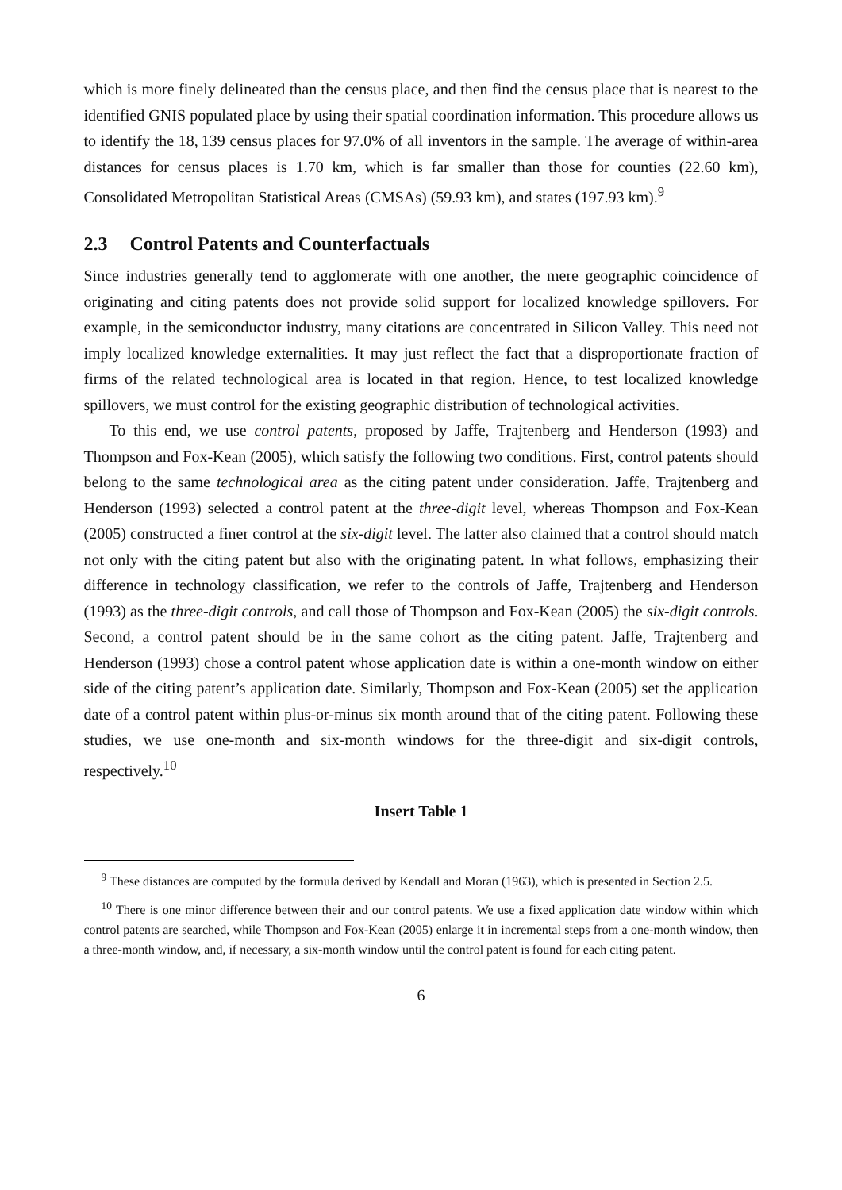which is more finely delineated than the census place, and then find the census place that is nearest to the identified GNIS populated place by using their spatial coordination information. This procedure allows us to identify the 18, 139 census places for 97.0% of all inventors in the sample. The average of within-area distances for census places is 1.70 km, which is far smaller than those for counties (22.60 km), Consolidated Metropolitan Statistical Areas (CMSAs) (59.93 km), and states (197.93 km).<sup>9</sup>
2.3 Control Patents and Counterfactuals
Since industries generally tend to agglomerate with one another, the mere geographic coincidence of originating and citing patents does not provide solid support for localized knowledge spillovers. For example, in the semiconductor industry, many citations are concentrated in Silicon Valley. This need not imply localized knowledge externalities. It may just reflect the fact that a disproportionate fraction of firms of the related technological area is located in that region. Hence, to test localized knowledge spillovers, we must control for the existing geographic distribution of technological activities.
To this end, we use control patents, proposed by Jaffe, Trajtenberg and Henderson (1993) and Thompson and Fox-Kean (2005), which satisfy the following two conditions. First, control patents should belong to the same technological area as the citing patent under consideration. Jaffe, Trajtenberg and Henderson (1993) selected a control patent at the three-digit level, whereas Thompson and Fox-Kean (2005) constructed a finer control at the six-digit level. The latter also claimed that a control should match not only with the citing patent but also with the originating patent. In what follows, emphasizing their difference in technology classification, we refer to the controls of Jaffe, Trajtenberg and Henderson (1993) as the three-digit controls, and call those of Thompson and Fox-Kean (2005) the six-digit controls. Second, a control patent should be in the same cohort as the citing patent. Jaffe, Trajtenberg and Henderson (1993) chose a control patent whose application date is within a one-month window on either side of the citing patent’s application date. Similarly, Thompson and Fox-Kean (2005) set the application date of a control patent within plus-or-minus six month around that of the citing patent. Following these studies, we use one-month and six-month windows for the three-digit and six-digit controls, respectively.<sup>10</sup>
Insert Table 1
<sup>9</sup> These distances are computed by the formula derived by Kendall and Moran (1963), which is presented in Section 2.5.
<sup>10</sup> There is one minor difference between their and our control patents. We use a fixed application date window within which control patents are searched, while Thompson and Fox-Kean (2005) enlarge it in incremental steps from a one-month window, then a three-month window, and, if necessary, a six-month window until the control patent is found for each citing patent.
6